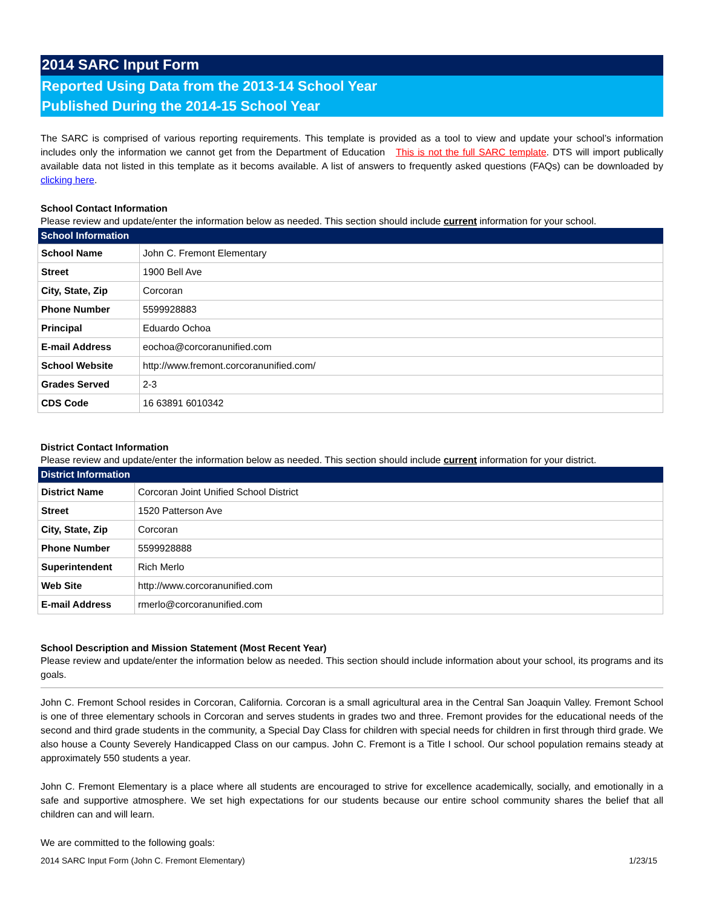2014 SARC Input Form
Reported Using Data from the 2013-14 School Year
Published During the 2014-15 School Year
The SARC is comprised of various reporting requirements. This template is provided as a tool to view and update your school’s information includes only the information we cannot get from the Department of Education This is not the full SARC template. DTS will import publically available data not listed in this template as it becoms available. A list of answers to frequently asked questions (FAQs) can be downloaded by clicking here.
School Contact Information
Please review and update/enter the information below as needed. This section should include current information for your school.
| School Information | |
| --- | --- |
| School Name | John C. Fremont Elementary |
| Street | 1900 Bell Ave |
| City, State, Zip | Corcoran |
| Phone Number | 5599928883 |
| Principal | Eduardo Ochoa |
| E-mail Address | eochoa@corcoranunified.com |
| School Website | http://www.fremont.corcoranunified.com/ |
| Grades Served | 2-3 |
| CDS Code | 16 63891 6010342 |
District Contact Information
Please review and update/enter the information below as needed. This section should include current information for your district.
| District Information | |
| --- | --- |
| District Name | Corcoran Joint Unified School District |
| Street | 1520 Patterson Ave |
| City, State, Zip | Corcoran |
| Phone Number | 5599928888 |
| Superintendent | Rich Merlo |
| Web Site | http://www.corcoranunified.com |
| E-mail Address | rmerlo@corcoranunified.com |
School Description and Mission Statement (Most Recent Year)
Please review and update/enter the information below as needed. This section should include information about your school, its programs and its goals.
John C. Fremont School resides in Corcoran, California. Corcoran is a small agricultural area in the Central San Joaquin Valley. Fremont School is one of three elementary schools in Corcoran and serves students in grades two and three. Fremont provides for the educational needs of the second and third grade students in the community, a Special Day Class for children with special needs for children in first through third grade. We also house a County Severely Handicapped Class on our campus. John C. Fremont is a Title I school. Our school population remains steady at approximately 550 students a year.
John C. Fremont Elementary is a place where all students are encouraged to strive for excellence academically, socially, and emotionally in a safe and supportive atmosphere. We set high expectations for our students because our entire school community shares the belief that all children can and will learn.
We are committed to the following goals:
2014 SARC Input Form (John C. Fremont Elementary) 1/23/15